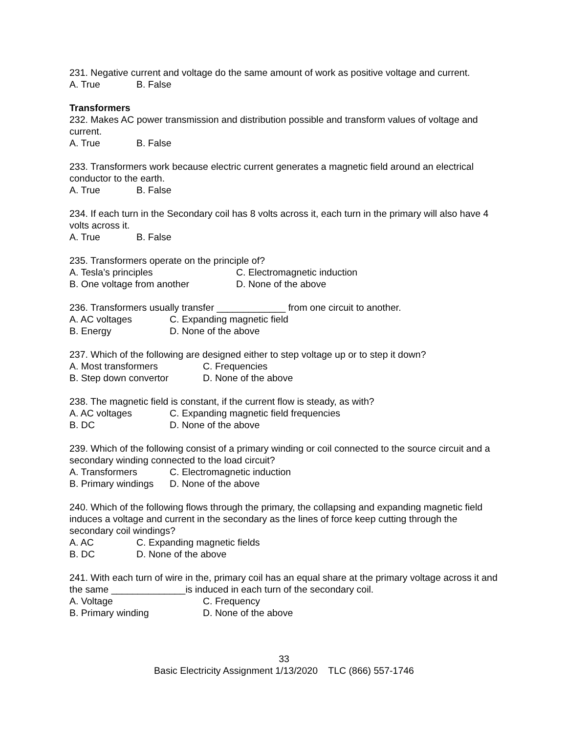231. Negative current and voltage do the same amount of work as positive voltage and current.
A. True B. False
Transformers
232. Makes AC power transmission and distribution possible and transform values of voltage and current.
A. True B. False
233. Transformers work because electric current generates a magnetic field around an electrical conductor to the earth.
A. True B. False
234. If each turn in the Secondary coil has 8 volts across it, each turn in the primary will also have 4 volts across it.
A. True B. False
235. Transformers operate on the principle of?
A. Tesla’s principles C. Electromagnetic induction
B. One voltage from another D. None of the above
236. Transformers usually transfer _____________ from one circuit to another.
A. AC voltages C. Expanding magnetic field
B. Energy D. None of the above
237. Which of the following are designed either to step voltage up or to step it down?
A. Most transformers C. Frequencies
B. Step down convertor D. None of the above
238. The magnetic field is constant, if the current flow is steady, as with?
A. AC voltages C. Expanding magnetic field frequencies
B. DC D. None of the above
239. Which of the following consist of a primary winding or coil connected to the source circuit and a secondary winding connected to the load circuit?
A. Transformers C. Electromagnetic induction
B. Primary windings D. None of the above
240. Which of the following flows through the primary, the collapsing and expanding magnetic field induces a voltage and current in the secondary as the lines of force keep cutting through the secondary coil windings?
A. AC C. Expanding magnetic fields
B. DC D. None of the above
241. With each turn of wire in the, primary coil has an equal share at the primary voltage across it and the same ______________is induced in each turn of the secondary coil.
A. Voltage C. Frequency
B. Primary winding D. None of the above
33
Basic Electricity Assignment 1/13/2020 TLC (866) 557-1746